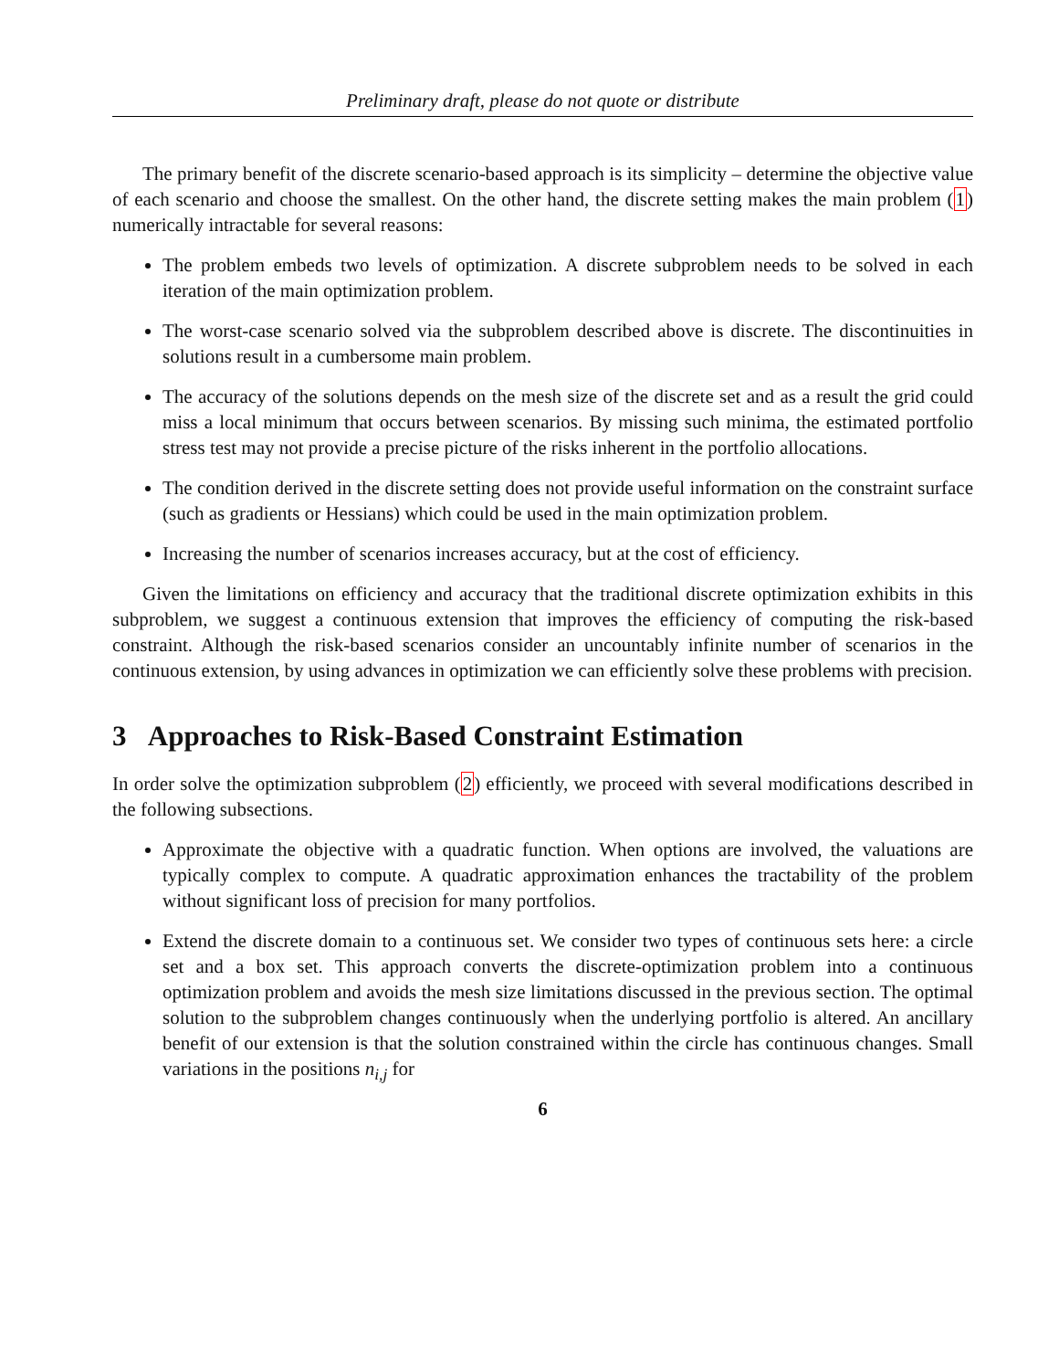Preliminary draft, please do not quote or distribute
The primary benefit of the discrete scenario-based approach is its simplicity – determine the objective value of each scenario and choose the smallest. On the other hand, the discrete setting makes the main problem (1) numerically intractable for several reasons:
The problem embeds two levels of optimization. A discrete subproblem needs to be solved in each iteration of the main optimization problem.
The worst-case scenario solved via the subproblem described above is discrete. The discontinuities in solutions result in a cumbersome main problem.
The accuracy of the solutions depends on the mesh size of the discrete set and as a result the grid could miss a local minimum that occurs between scenarios. By missing such minima, the estimated portfolio stress test may not provide a precise picture of the risks inherent in the portfolio allocations.
The condition derived in the discrete setting does not provide useful information on the constraint surface (such as gradients or Hessians) which could be used in the main optimization problem.
Increasing the number of scenarios increases accuracy, but at the cost of efficiency.
Given the limitations on efficiency and accuracy that the traditional discrete optimization exhibits in this subproblem, we suggest a continuous extension that improves the efficiency of computing the risk-based constraint. Although the risk-based scenarios consider an uncountably infinite number of scenarios in the continuous extension, by using advances in optimization we can efficiently solve these problems with precision.
3 Approaches to Risk-Based Constraint Estimation
In order solve the optimization subproblem (2) efficiently, we proceed with several modifications described in the following subsections.
Approximate the objective with a quadratic function. When options are involved, the valuations are typically complex to compute. A quadratic approximation enhances the tractability of the problem without significant loss of precision for many portfolios.
Extend the discrete domain to a continuous set. We consider two types of continuous sets here: a circle set and a box set. This approach converts the discrete-optimization problem into a continuous optimization problem and avoids the mesh size limitations discussed in the previous section. The optimal solution to the subproblem changes continuously when the underlying portfolio is altered. An ancillary benefit of our extension is that the solution constrained within the circle has continuous changes. Small variations in the positions n<sub>i,j</sub> for
6